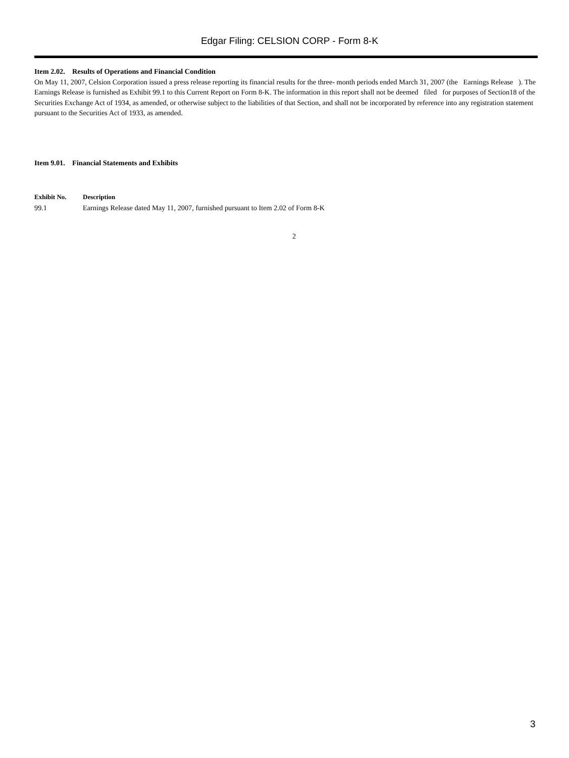Edgar Filing: CELSION CORP - Form 8-K
Item 2.02. Results of Operations and Financial Condition
On May 11, 2007, Celsion Corporation issued a press release reporting its financial results for the three- month periods ended March 31, 2007 (the Earnings Release ). The Earnings Release is furnished as Exhibit 99.1 to this Current Report on Form 8-K. The information in this report shall not be deemed filed for purposes of Section18 of the Securities Exchange Act of 1934, as amended, or otherwise subject to the liabilities of that Section, and shall not be incorporated by reference into any registration statement pursuant to the Securities Act of 1933, as amended.
Item 9.01. Financial Statements and Exhibits
| Exhibit No. | Description |
| --- | --- |
| 99.1 | Earnings Release dated May 11, 2007, furnished pursuant to Item 2.02 of Form 8-K |
2
3